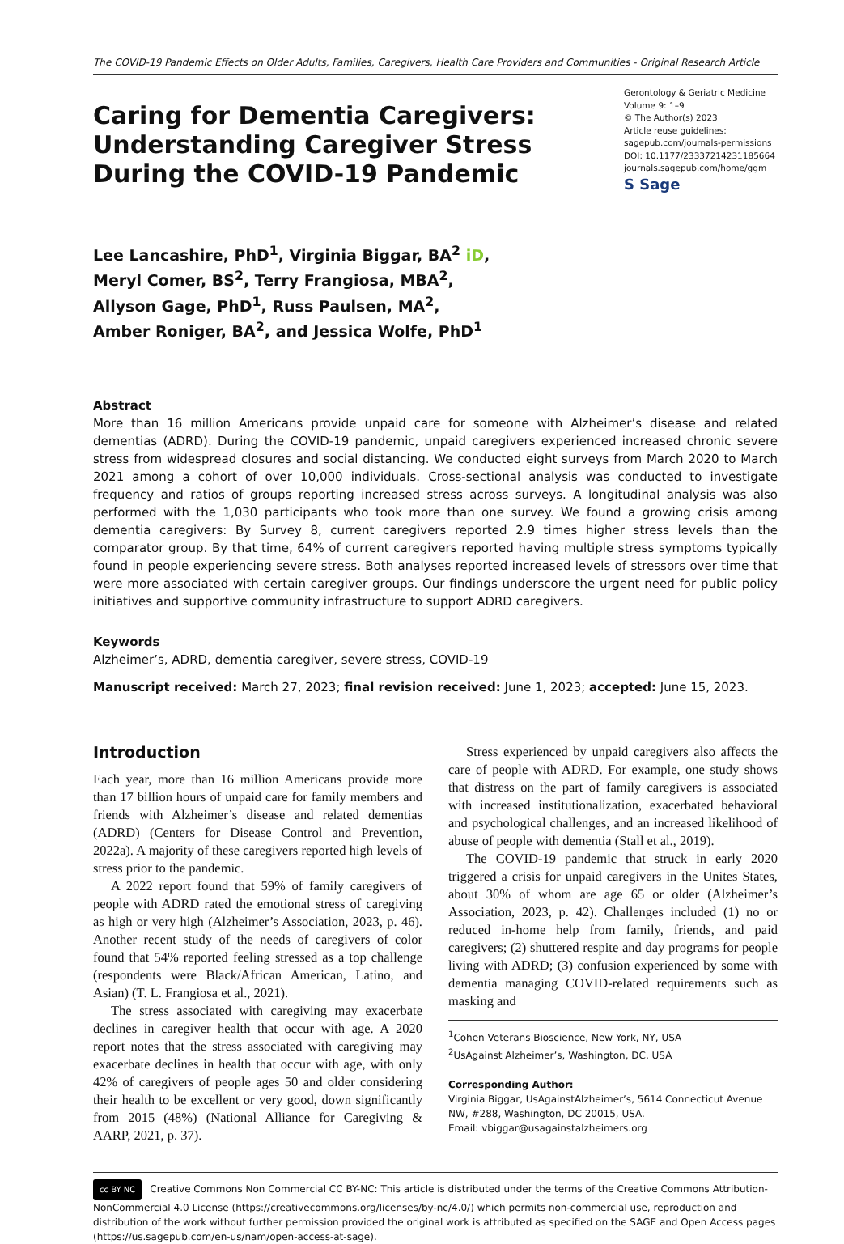The COVID-19 Pandemic Effects on Older Adults, Families, Caregivers, Health Care Providers and Communities - Original Research Article
Caring for Dementia Caregivers:
Understanding Caregiver Stress
During the COVID-19 Pandemic
Gerontology & Geriatric Medicine
Volume 9: 1–9
© The Author(s) 2023
Article reuse guidelines:
sagepub.com/journals-permissions
DOI: 10.1177/23337214231185664
journals.sagepub.com/home/ggm
S Sage
Lee Lancashire, PhD<sup>1</sup>, Virginia Biggar, BA<sup>2</sup> iD,
Meryl Comer, BS<sup>2</sup>, Terry Frangiosa, MBA<sup>2</sup>,
Allyson Gage, PhD<sup>1</sup>, Russ Paulsen, MA<sup>2</sup>,
Amber Roniger, BA<sup>2</sup>, and Jessica Wolfe, PhD<sup>1</sup>
Abstract
More than 16 million Americans provide unpaid care for someone with Alzheimer’s disease and related dementias (ADRD). During the COVID-19 pandemic, unpaid caregivers experienced increased chronic severe stress from widespread closures and social distancing. We conducted eight surveys from March 2020 to March 2021 among a cohort of over 10,000 individuals. Cross-sectional analysis was conducted to investigate frequency and ratios of groups reporting increased stress across surveys. A longitudinal analysis was also performed with the 1,030 participants who took more than one survey. We found a growing crisis among dementia caregivers: By Survey 8, current caregivers reported 2.9 times higher stress levels than the comparator group. By that time, 64% of current caregivers reported having multiple stress symptoms typically found in people experiencing severe stress. Both analyses reported increased levels of stressors over time that were more associated with certain caregiver groups. Our findings underscore the urgent need for public policy initiatives and supportive community infrastructure to support ADRD caregivers.
Keywords
Alzheimer’s, ADRD, dementia caregiver, severe stress, COVID-19
Manuscript received: March 27, 2023; final revision received: June 1, 2023; accepted: June 15, 2023.
Introduction
Each year, more than 16 million Americans provide more than 17 billion hours of unpaid care for family members and friends with Alzheimer’s disease and related dementias (ADRD) (Centers for Disease Control and Prevention, 2022a). A majority of these caregivers reported high levels of stress prior to the pandemic.
A 2022 report found that 59% of family caregivers of people with ADRD rated the emotional stress of caregiving as high or very high (Alzheimer’s Association, 2023, p. 46). Another recent study of the needs of caregivers of color found that 54% reported feeling stressed as a top challenge (respondents were Black/African American, Latino, and Asian) (T. L. Frangiosa et al., 2021).
The stress associated with caregiving may exacerbate declines in caregiver health that occur with age. A 2020 report notes that the stress associated with caregiving may exacerbate declines in health that occur with age, with only 42% of caregivers of people ages 50 and older considering their health to be excellent or very good, down significantly from 2015 (48%) (National Alliance for Caregiving & AARP, 2021, p. 37).
Stress experienced by unpaid caregivers also affects the care of people with ADRD. For example, one study shows that distress on the part of family caregivers is associated with increased institutionalization, exacerbated behavioral and psychological challenges, and an increased likelihood of abuse of people with dementia (Stall et al., 2019).
The COVID-19 pandemic that struck in early 2020 triggered a crisis for unpaid caregivers in the Unites States, about 30% of whom are age 65 or older (Alzheimer’s Association, 2023, p. 42). Challenges included (1) no or reduced in-home help from family, friends, and paid caregivers; (2) shuttered respite and day programs for people living with ADRD; (3) confusion experienced by some with dementia managing COVID-related requirements such as masking and
<sup>1</sup> Cohen Veterans Bioscience, New York, NY, USA
<sup>2</sup> UsAgainst Alzheimer’s, Washington, DC, USA
Corresponding Author:
Virginia Biggar, UsAgainstAlzheimer’s, 5614 Connecticut Avenue NW, #288, Washington, DC 20015, USA.
Email: vbiggar@usagainstalzheimers.org
cc BY NC Creative Commons Non Commercial CC BY-NC: This article is distributed under the terms of the Creative Commons Attribution-NonCommercial 4.0 License (https://creativecommons.org/licenses/by-nc/4.0/) which permits non-commercial use, reproduction and distribution of the work without further permission provided the original work is attributed as specified on the SAGE and Open Access pages (https://us.sagepub.com/en-us/nam/open-access-at-sage).